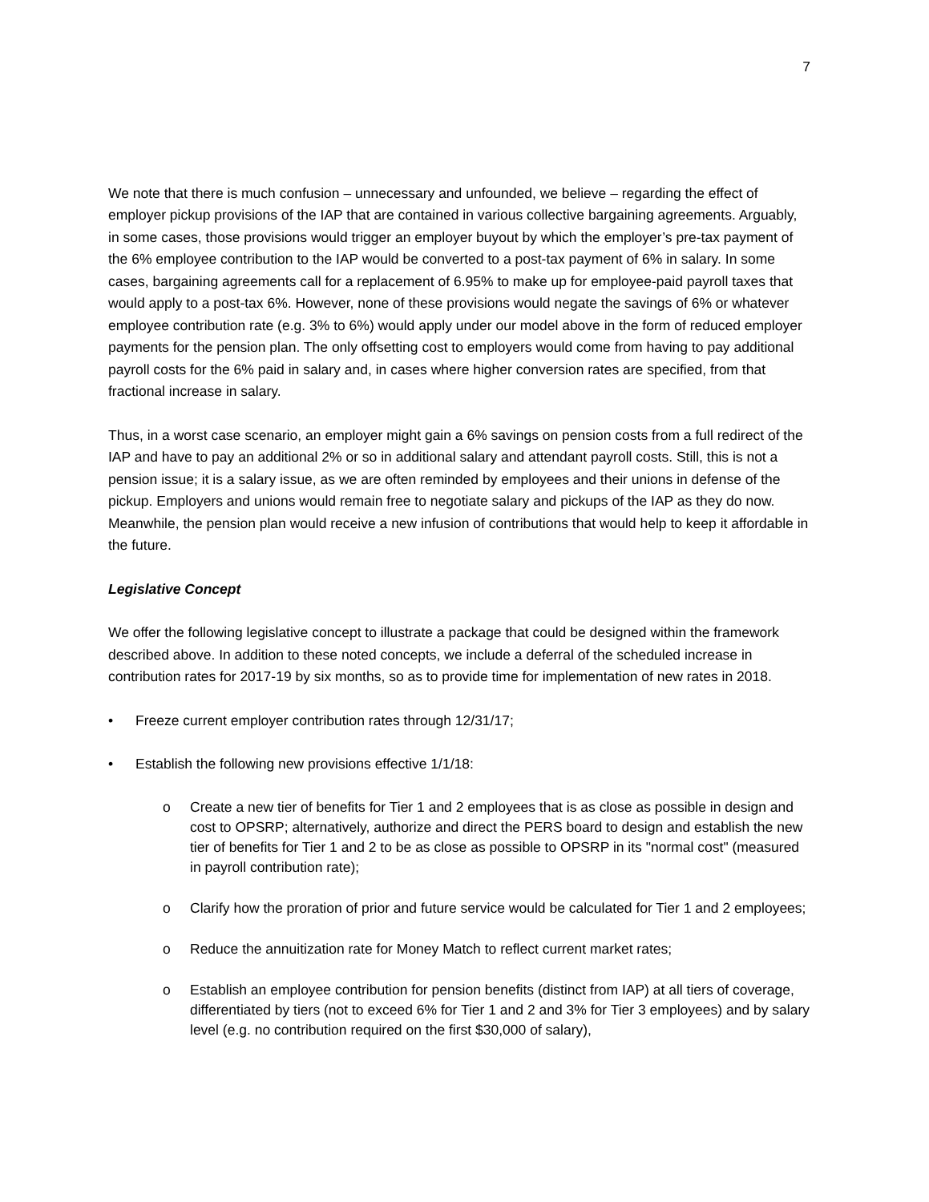7
We note that there is much confusion – unnecessary and unfounded, we believe – regarding the effect of employer pickup provisions of the IAP that are contained in various collective bargaining agreements. Arguably, in some cases, those provisions would trigger an employer buyout by which the employer’s pre-tax payment of the 6% employee contribution to the IAP would be converted to a post-tax payment of 6% in salary. In some cases, bargaining agreements call for a replacement of 6.95% to make up for employee-paid payroll taxes that would apply to a post-tax 6%. However, none of these provisions would negate the savings of 6% or whatever employee contribution rate (e.g. 3% to 6%) would apply under our model above in the form of reduced employer payments for the pension plan. The only offsetting cost to employers would come from having to pay additional payroll costs for the 6% paid in salary and, in cases where higher conversion rates are specified, from that fractional increase in salary.
Thus, in a worst case scenario, an employer might gain a 6% savings on pension costs from a full redirect of the IAP and have to pay an additional 2% or so in additional salary and attendant payroll costs. Still, this is not a pension issue; it is a salary issue, as we are often reminded by employees and their unions in defense of the pickup. Employers and unions would remain free to negotiate salary and pickups of the IAP as they do now. Meanwhile, the pension plan would receive a new infusion of contributions that would help to keep it affordable in the future.
Legislative Concept
We offer the following legislative concept to illustrate a package that could be designed within the framework described above. In addition to these noted concepts, we include a deferral of the scheduled increase in contribution rates for 2017-19 by six months, so as to provide time for implementation of new rates in 2018.
• Freeze current employer contribution rates through 12/31/17;
• Establish the following new provisions effective 1/1/18:
o Create a new tier of benefits for Tier 1 and 2 employees that is as close as possible in design and cost to OPSRP; alternatively, authorize and direct the PERS board to design and establish the new tier of benefits for Tier 1 and 2 to be as close as possible to OPSRP in its "normal cost" (measured in payroll contribution rate);
o Clarify how the proration of prior and future service would be calculated for Tier 1 and 2 employees;
o Reduce the annuitization rate for Money Match to reflect current market rates;
o Establish an employee contribution for pension benefits (distinct from IAP) at all tiers of coverage, differentiated by tiers (not to exceed 6% for Tier 1 and 2 and 3% for Tier 3 employees) and by salary level (e.g. no contribution required on the first $30,000 of salary),